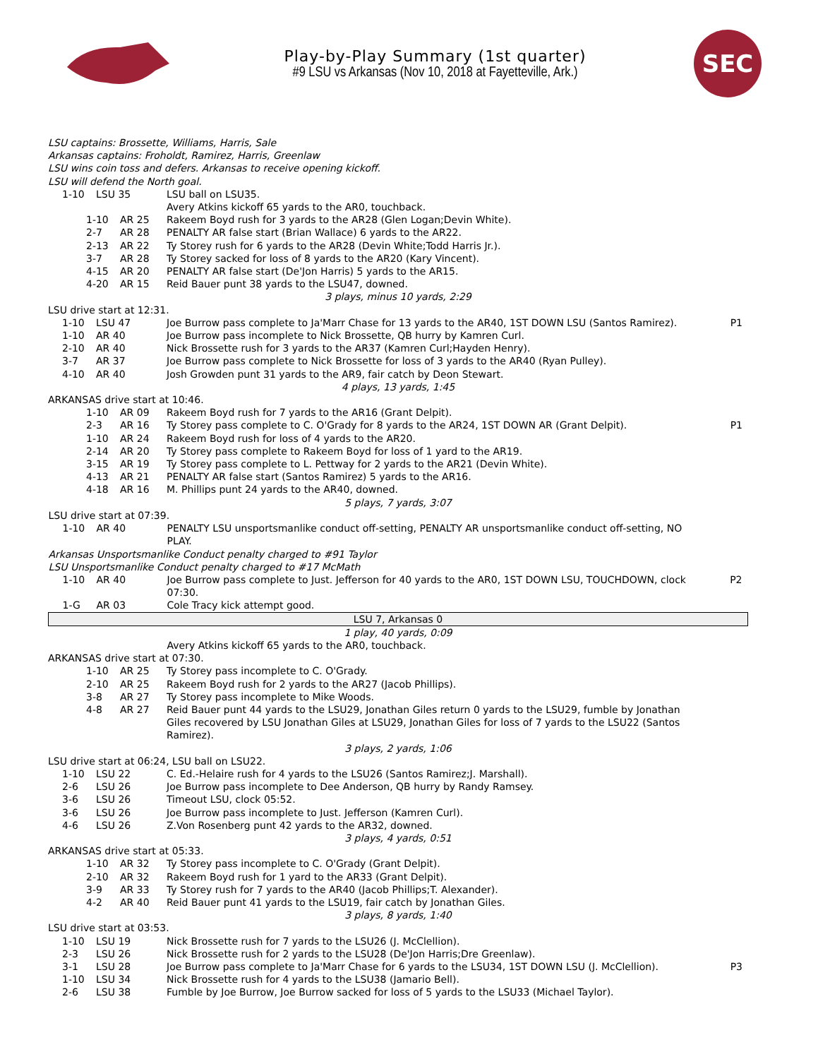Play-by-Play Summary (1st quarter)
#9 LSU vs Arkansas (Nov 10, 2018 at Fayetteville, Ark.)
SEC
| LSU captains: Brossette, Williams, Harris, Sale | | | |
| Arkansas captains: Froholdt, Ramirez, Harris, Greenlaw | | | |
| LSU wins coin toss and defers. Arkansas to receive opening kickoff. | | | |
| LSU will defend the North goal. | | | |
| 1-10 | LSU 35 | LSU ball on LSU35. | |
| | | Avery Atkins kickoff 65 yards to the AR0, touchback. | |
| 1-10 | AR 25 | Rakeem Boyd rush for 3 yards to the AR28 (Glen Logan;Devin White). | |
| 2-7 | AR 28 | PENALTY AR false start (Brian Wallace) 6 yards to the AR22. | |
| 2-13 | AR 22 | Ty Storey rush for 6 yards to the AR28 (Devin White;Todd Harris Jr.). | |
| 3-7 | AR 28 | Ty Storey sacked for loss of 8 yards to the AR20 (Kary Vincent). | |
| 4-15 | AR 20 | PENALTY AR false start (De'Jon Harris) 5 yards to the AR15. | |
| 4-20 | AR 15 | Reid Bauer punt 38 yards to the LSU47, downed. | |
| 3 plays, minus 10 yards, 2:29 | | | |
| LSU drive start at 12:31. | | | |
| 1-10 | LSU 47 | Joe Burrow pass complete to Ja'Marr Chase for 13 yards to the AR40, 1ST DOWN LSU (Santos Ramirez). | P1 |
| 1-10 | AR 40 | Joe Burrow pass incomplete to Nick Brossette, QB hurry by Kamren Curl. | |
| 2-10 | AR 40 | Nick Brossette rush for 3 yards to the AR37 (Kamren Curl;Hayden Henry). | |
| 3-7 | AR 37 | Joe Burrow pass complete to Nick Brossette for loss of 3 yards to the AR40 (Ryan Pulley). | |
| 4-10 | AR 40 | Josh Growden punt 31 yards to the AR9, fair catch by Deon Stewart. | |
| 4 plays, 13 yards, 1:45 | | | |
| ARKANSAS drive start at 10:46. | | | |
| 1-10 | AR 09 | Rakeem Boyd rush for 7 yards to the AR16 (Grant Delpit). | |
| 2-3 | AR 16 | Ty Storey pass complete to C. O'Grady for 8 yards to the AR24, 1ST DOWN AR (Grant Delpit). | P1 |
| 1-10 | AR 24 | Rakeem Boyd rush for loss of 4 yards to the AR20. | |
| 2-14 | AR 20 | Ty Storey pass complete to Rakeem Boyd for loss of 1 yard to the AR19. | |
| 3-15 | AR 19 | Ty Storey pass complete to L. Pettway for 2 yards to the AR21 (Devin White). | |
| 4-13 | AR 21 | PENALTY AR false start (Santos Ramirez) 5 yards to the AR16. | |
| 4-18 | AR 16 | M. Phillips punt 24 yards to the AR40, downed. | |
| 5 plays, 7 yards, 3:07 | | | |
| LSU drive start at 07:39. | | | |
| 1-10 | AR 40 | PENALTY LSU unsportsmanlike conduct off-setting, PENALTY AR unsportsmanlike conduct off-setting, NO PLAY. | |
| Arkansas Unsportsmanlike Conduct penalty charged to #91 Taylor | | | |
| LSU Unsportsmanlike Conduct penalty charged to #17 McMath | | | |
| 1-10 | AR 40 | Joe Burrow pass complete to Just. Jefferson for 40 yards to the AR0, 1ST DOWN LSU, TOUCHDOWN, clock 07:30. | P2 |
| 1-G | AR 03 | Cole Tracy kick attempt good. | |
| LSU 7, Arkansas 0 | | | |
| 1 play, 40 yards, 0:09 | | | |
| | | Avery Atkins kickoff 65 yards to the AR0, touchback. | |
| ARKANSAS drive start at 07:30. | | | |
| 1-10 | AR 25 | Ty Storey pass incomplete to C. O'Grady. | |
| 2-10 | AR 25 | Rakeem Boyd rush for 2 yards to the AR27 (Jacob Phillips). | |
| 3-8 | AR 27 | Ty Storey pass incomplete to Mike Woods. | |
| 4-8 | AR 27 | Reid Bauer punt 44 yards to the LSU29, Jonathan Giles return 0 yards to the LSU29, fumble by Jonathan Giles recovered by LSU Jonathan Giles at LSU29, Jonathan Giles for loss of 7 yards to the LSU22 (Santos Ramirez). | |
| 3 plays, 2 yards, 1:06 | | | |
| LSU drive start at 06:24, LSU ball on LSU22. | | | |
| 1-10 | LSU 22 | C. Ed.-Helaire rush for 4 yards to the LSU26 (Santos Ramirez;J. Marshall). | |
| 2-6 | LSU 26 | Joe Burrow pass incomplete to Dee Anderson, QB hurry by Randy Ramsey. | |
| 3-6 | LSU 26 | Timeout LSU, clock 05:52. | |
| 3-6 | LSU 26 | Joe Burrow pass incomplete to Just. Jefferson (Kamren Curl). | |
| 4-6 | LSU 26 | Z.Von Rosenberg punt 42 yards to the AR32, downed. | |
| 3 plays, 4 yards, 0:51 | | | |
| ARKANSAS drive start at 05:33. | | | |
| 1-10 | AR 32 | Ty Storey pass incomplete to C. O'Grady (Grant Delpit). | |
| 2-10 | AR 32 | Rakeem Boyd rush for 1 yard to the AR33 (Grant Delpit). | |
| 3-9 | AR 33 | Ty Storey rush for 7 yards to the AR40 (Jacob Phillips;T. Alexander). | |
| 4-2 | AR 40 | Reid Bauer punt 41 yards to the LSU19, fair catch by Jonathan Giles. | |
| 3 plays, 8 yards, 1:40 | | | |
| LSU drive start at 03:53. | | | |
| 1-10 | LSU 19 | Nick Brossette rush for 7 yards to the LSU26 (J. McClellion). | |
| 2-3 | LSU 26 | Nick Brossette rush for 2 yards to the LSU28 (De'Jon Harris;Dre Greenlaw). | |
| 3-1 | LSU 28 | Joe Burrow pass complete to Ja'Marr Chase for 6 yards to the LSU34, 1ST DOWN LSU (J. McClellion). | P3 |
| 1-10 | LSU 34 | Nick Brossette rush for 4 yards to the LSU38 (Jamario Bell). | |
| 2-6 | LSU 38 | Fumble by Joe Burrow, Joe Burrow sacked for loss of 5 yards to the LSU33 (Michael Taylor). | |